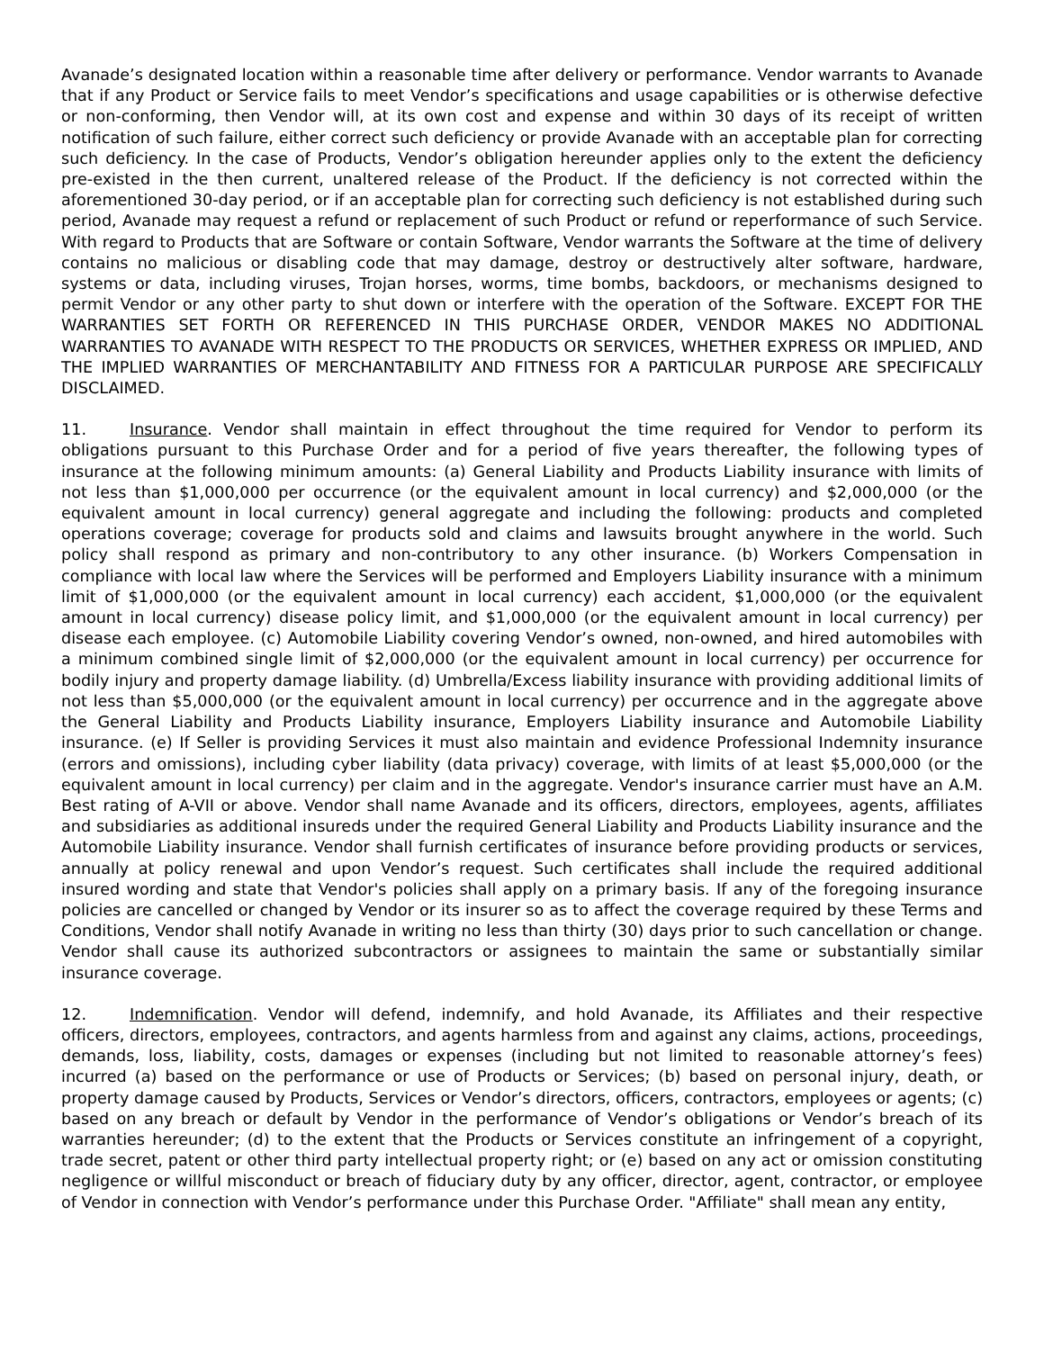Avanade’s designated location within a reasonable time after delivery or performance. Vendor warrants to Avanade that if any Product or Service fails to meet Vendor’s specifications and usage capabilities or is otherwise defective or non-conforming, then Vendor will, at its own cost and expense and within 30 days of its receipt of written notification of such failure, either correct such deficiency or provide Avanade with an acceptable plan for correcting such deficiency. In the case of Products, Vendor’s obligation hereunder applies only to the extent the deficiency pre-existed in the then current, unaltered release of the Product. If the deficiency is not corrected within the aforementioned 30-day period, or if an acceptable plan for correcting such deficiency is not established during such period, Avanade may request a refund or replacement of such Product or refund or reperformance of such Service. With regard to Products that are Software or contain Software, Vendor warrants the Software at the time of delivery contains no malicious or disabling code that may damage, destroy or destructively alter software, hardware, systems or data, including viruses, Trojan horses, worms, time bombs, backdoors, or mechanisms designed to permit Vendor or any other party to shut down or interfere with the operation of the Software. EXCEPT FOR THE WARRANTIES SET FORTH OR REFERENCED IN THIS PURCHASE ORDER, VENDOR MAKES NO ADDITIONAL WARRANTIES TO AVANADE WITH RESPECT TO THE PRODUCTS OR SERVICES, WHETHER EXPRESS OR IMPLIED, AND THE IMPLIED WARRANTIES OF MERCHANTABILITY AND FITNESS FOR A PARTICULAR PURPOSE ARE SPECIFICALLY DISCLAIMED.
11. Insurance. Vendor shall maintain in effect throughout the time required for Vendor to perform its obligations pursuant to this Purchase Order and for a period of five years thereafter, the following types of insurance at the following minimum amounts: (a) General Liability and Products Liability insurance with limits of not less than $1,000,000 per occurrence (or the equivalent amount in local currency) and $2,000,000 (or the equivalent amount in local currency) general aggregate and including the following: products and completed operations coverage; coverage for products sold and claims and lawsuits brought anywhere in the world. Such policy shall respond as primary and non-contributory to any other insurance. (b) Workers Compensation in compliance with local law where the Services will be performed and Employers Liability insurance with a minimum limit of $1,000,000 (or the equivalent amount in local currency) each accident, $1,000,000 (or the equivalent amount in local currency) disease policy limit, and $1,000,000 (or the equivalent amount in local currency) per disease each employee. (c) Automobile Liability covering Vendor’s owned, non-owned, and hired automobiles with a minimum combined single limit of $2,000,000 (or the equivalent amount in local currency) per occurrence for bodily injury and property damage liability. (d) Umbrella/Excess liability insurance with providing additional limits of not less than $5,000,000 (or the equivalent amount in local currency) per occurrence and in the aggregate above the General Liability and Products Liability insurance, Employers Liability insurance and Automobile Liability insurance. (e) If Seller is providing Services it must also maintain and evidence Professional Indemnity insurance (errors and omissions), including cyber liability (data privacy) coverage, with limits of at least $5,000,000 (or the equivalent amount in local currency) per claim and in the aggregate. Vendor's insurance carrier must have an A.M. Best rating of A-VII or above. Vendor shall name Avanade and its officers, directors, employees, agents, affiliates and subsidiaries as additional insureds under the required General Liability and Products Liability insurance and the Automobile Liability insurance. Vendor shall furnish certificates of insurance before providing products or services, annually at policy renewal and upon Vendor’s request. Such certificates shall include the required additional insured wording and state that Vendor's policies shall apply on a primary basis. If any of the foregoing insurance policies are cancelled or changed by Vendor or its insurer so as to affect the coverage required by these Terms and Conditions, Vendor shall notify Avanade in writing no less than thirty (30) days prior to such cancellation or change. Vendor shall cause its authorized subcontractors or assignees to maintain the same or substantially similar insurance coverage.
12. Indemnification. Vendor will defend, indemnify, and hold Avanade, its Affiliates and their respective officers, directors, employees, contractors, and agents harmless from and against any claims, actions, proceedings, demands, loss, liability, costs, damages or expenses (including but not limited to reasonable attorney’s fees) incurred (a) based on the performance or use of Products or Services; (b) based on personal injury, death, or property damage caused by Products, Services or Vendor’s directors, officers, contractors, employees or agents; (c) based on any breach or default by Vendor in the performance of Vendor’s obligations or Vendor’s breach of its warranties hereunder; (d) to the extent that the Products or Services constitute an infringement of a copyright, trade secret, patent or other third party intellectual property right; or (e) based on any act or omission constituting negligence or willful misconduct or breach of fiduciary duty by any officer, director, agent, contractor, or employee of Vendor in connection with Vendor’s performance under this Purchase Order. "Affiliate" shall mean any entity,